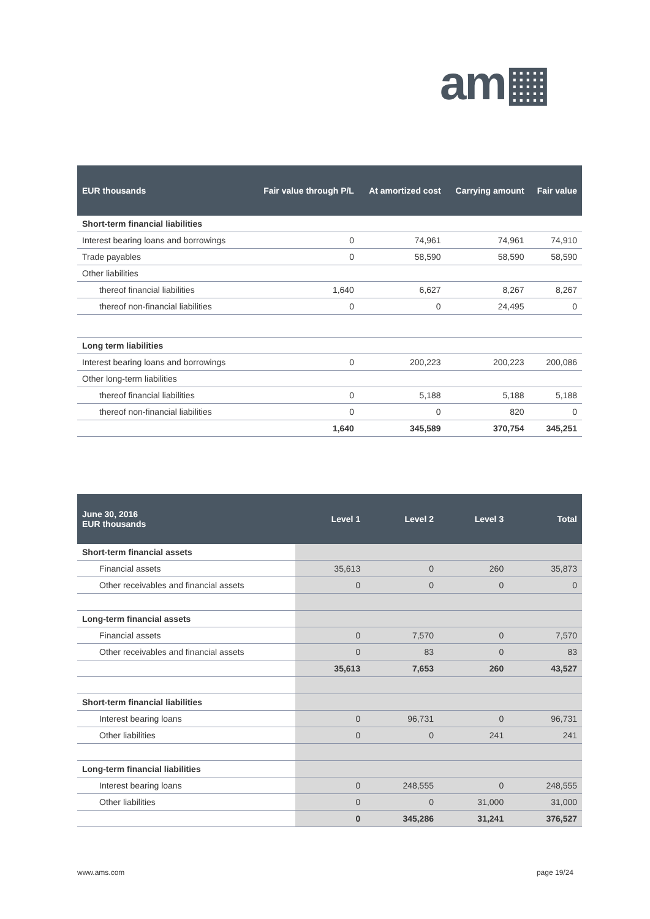am▦
| EUR thousands | Fair value through P/L | At amortized cost | Carrying amount | Fair value |
| --- | --- | --- | --- | --- |
| Short-term financial liabilities | | | | |
| Interest bearing loans and borrowings | 0 | 74,961 | 74,961 | 74,910 |
| Trade payables | 0 | 58,590 | 58,590 | 58,590 |
| Other liabilities | | | | |
| thereof financial liabilities | 1,640 | 6,627 | 8,267 | 8,267 |
| thereof non-financial liabilities | 0 | 0 | 24,495 | 0 |
| Long term liabilities | | | | |
| Interest bearing loans and borrowings | 0 | 200,223 | 200,223 | 200,086 |
| Other long-term liabilities | | | | |
| thereof financial liabilities | 0 | 5,188 | 5,188 | 5,188 |
| thereof non-financial liabilities | 0 | 0 | 820 | 0 |
| | 1,640 | 345,589 | 370,754 | 345,251 |
| June 30, 2016 EUR thousands | Level 1 | Level 2 | Level 3 | Total |
| --- | --- | --- | --- | --- |
| Short-term financial assets | | | | |
| Financial assets | 35,613 | 0 | 260 | 35,873 |
| Other receivables and financial assets | 0 | 0 | 0 | 0 |
| Long-term financial assets | | | | |
| Financial assets | 0 | 7,570 | 0 | 7,570 |
| Other receivables and financial assets | 0 | 83 | 0 | 83 |
| | 35,613 | 7,653 | 260 | 43,527 |
| Short-term financial liabilities | | | | |
| Interest bearing loans | 0 | 96,731 | 0 | 96,731 |
| Other liabilities | 0 | 0 | 241 | 241 |
| Long-term financial liabilities | | | | |
| Interest bearing loans | 0 | 248,555 | 0 | 248,555 |
| Other liabilities | 0 | 0 | 31,000 | 31,000 |
| | 0 | 345,286 | 31,241 | 376,527 |
www.ams.com page 19/24